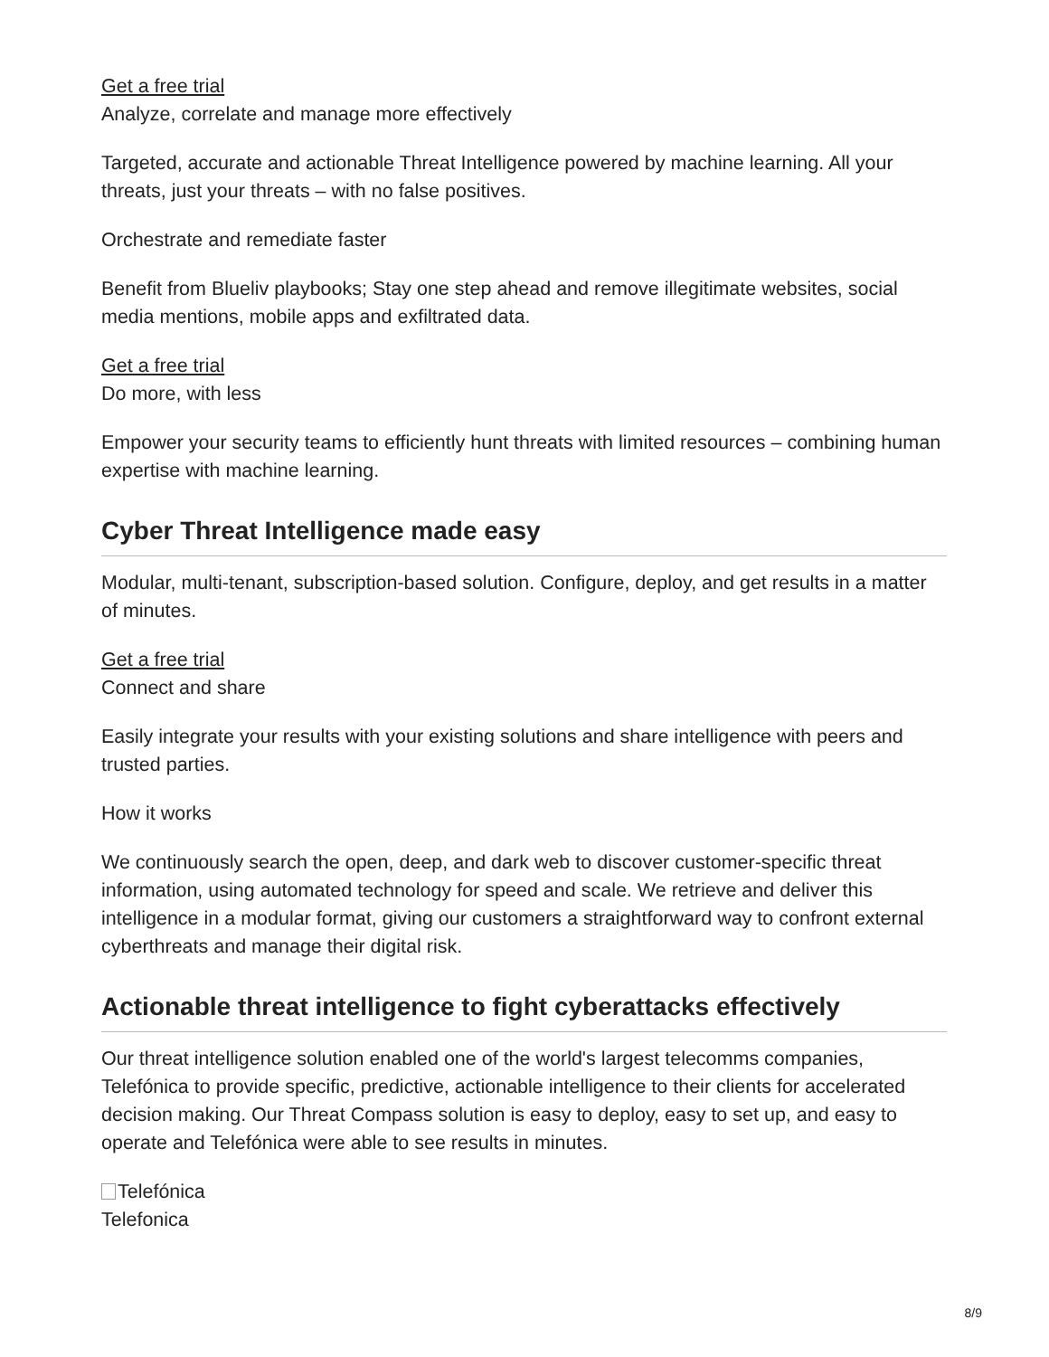Get a free trial
Analyze, correlate and manage more effectively
Targeted, accurate and actionable Threat Intelligence powered by machine learning. All your threats, just your threats – with no false positives.
Orchestrate and remediate faster
Benefit from Blueliv playbooks; Stay one step ahead and remove illegitimate websites, social media mentions, mobile apps and exfiltrated data.
Get a free trial
Do more, with less
Empower your security teams to efficiently hunt threats with limited resources – combining human expertise with machine learning.
Cyber Threat Intelligence made easy
Modular, multi-tenant, subscription-based solution. Configure, deploy, and get results in a matter of minutes.
Get a free trial
Connect and share
Easily integrate your results with your existing solutions and share intelligence with peers and trusted parties.
How it works
We continuously search the open, deep, and dark web to discover customer-specific threat information, using automated technology for speed and scale. We retrieve and deliver this intelligence in a modular format, giving our customers a straightforward way to confront external cyberthreats and manage their digital risk.
Actionable threat intelligence to fight cyberattacks effectively
Our threat intelligence solution enabled one of the world's largest telecomms companies, Telefónica to provide specific, predictive, actionable intelligence to their clients for accelerated decision making. Our Threat Compass solution is easy to deploy, easy to set up, and easy to operate and Telefónica were able to see results in minutes.
Telefónica
Telefonica
8/9